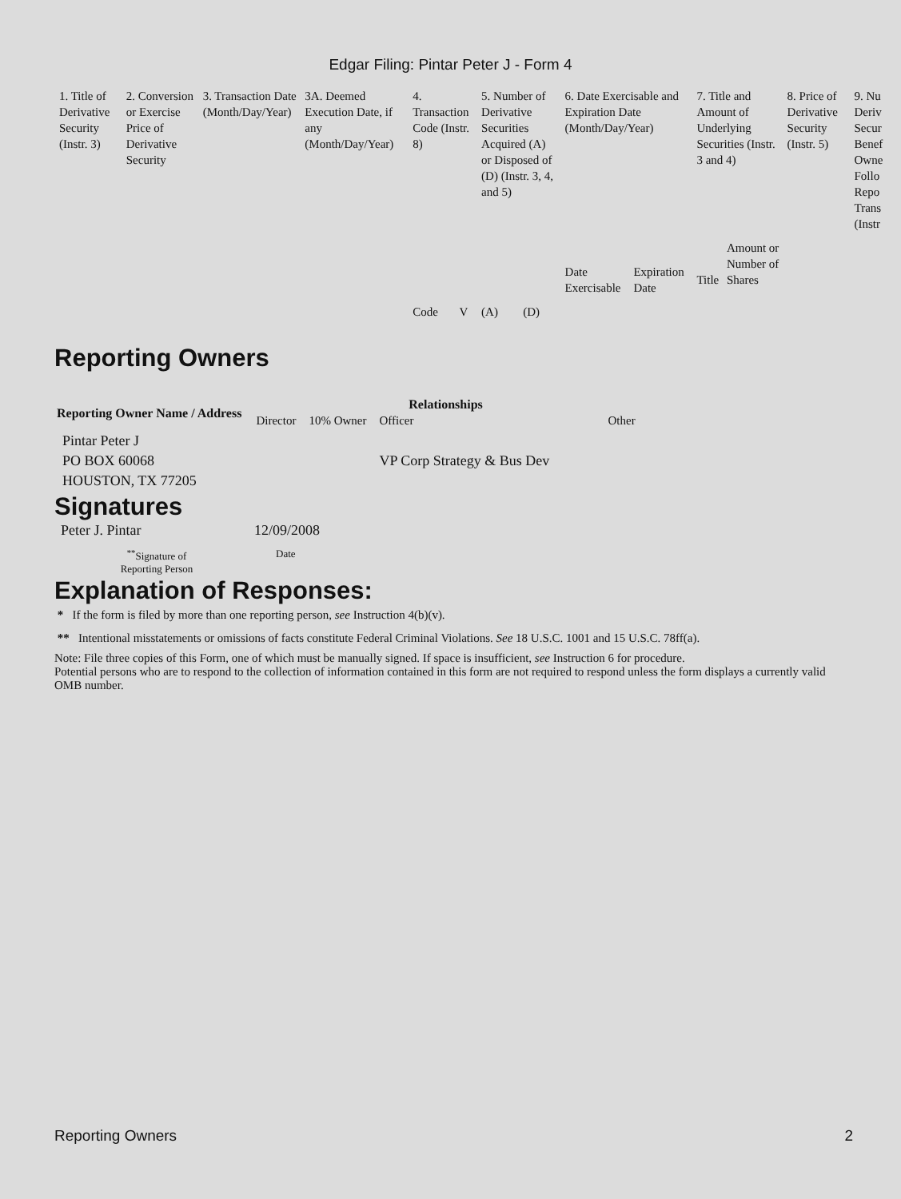Edgar Filing: Pintar Peter J - Form 4
| 1. Title of Derivative Security (Instr. 3) | 2. Conversion or Exercise Price of Derivative Security | 3. Transaction Date (Month/Day/Year) | 3A. Deemed Execution Date, if any (Month/Day/Year) | 4. Transaction Code (Instr. 8) | | 5. Number of Derivative Securities Acquired (A) or Disposed of (D) (Instr. 3, 4, and 5) | | 6. Date Exercisable and Expiration Date (Month/Day/Year) | | 7. Title and Amount of Underlying Securities (Instr. 3 and 4) | | 8. Price of Derivative Security (Instr. 5) | 9. Nu Deriv Secur Benef Owne Follo Repo Trans (Instr |
| | | | | Code | V | (A) | (D) | Date Exercisable | Expiration Date | Title | Amount or Number of Shares | | |
Reporting Owners
| Reporting Owner Name / Address | Relationships | | | |
| --- | --- | --- | --- | --- |
| | Director | 10% Owner | Officer | Other |
| Pintar Peter J PO BOX 60068 HOUSTON, TX 77205 | | | VP Corp Strategy & Bus Dev | |
Signatures
| Peter J. Pintar | 12/09/2008 |
| <sup>**</sup> Signature of Reporting Person | Date |
Explanation of Responses:
* If the form is filed by more than one reporting person, see Instruction 4(b)(v).
** Intentional misstatements or omissions of facts constitute Federal Criminal Violations. See 18 U.S.C. 1001 and 15 U.S.C. 78ff(a).
Note: File three copies of this Form, one of which must be manually signed. If space is insufficient, see Instruction 6 for procedure.
Potential persons who are to respond to the collection of information contained in this form are not required to respond unless the form displays a currently valid OMB number.
Reporting Owners 2